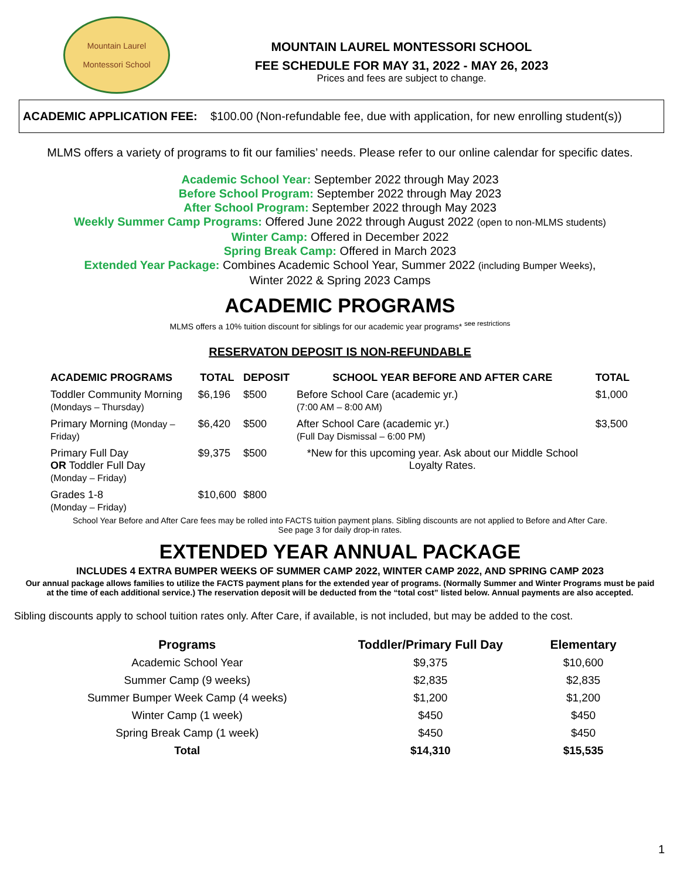Mountain Laurel
Montessori School
MOUNTAIN LAUREL MONTESSORI SCHOOL
FEE SCHEDULE FOR MAY 31, 2022 - MAY 26, 2023
Prices and fees are subject to change.
ACADEMIC APPLICATION FEE: $100.00 (Non-refundable fee, due with application, for new enrolling student(s))
MLMS offers a variety of programs to fit our families’ needs. Please refer to our online calendar for specific dates.
Academic School Year: September 2022 through May 2023
Before School Program: September 2022 through May 2023
After School Program: September 2022 through May 2023
Weekly Summer Camp Programs: Offered June 2022 through August 2022 (open to non-MLMS students)
Winter Camp: Offered in December 2022
Spring Break Camp: Offered in March 2023
Extended Year Package: Combines Academic School Year, Summer 2022 (including Bumper Weeks),
Winter 2022 & Spring 2023 Camps
ACADEMIC PROGRAMS
MLMS offers a 10% tuition discount for siblings for our academic year programs* <sup>see restrictions</sup>
RESERVATON DEPOSIT IS NON-REFUNDABLE
| ACADEMIC PROGRAMS | TOTAL | DEPOSIT | SCHOOL YEAR BEFORE AND AFTER CARE | TOTAL |
| --- | --- | --- | --- | --- |
| Toddler Community Morning (Mondays – Thursday) | $6,196 | $500 | Before School Care (academic yr.) (7:00 AM – 8:00 AM) | $1,000 |
| Primary Morning (Monday – Friday) | $6,420 | $500 | After School Care (academic yr.) (Full Day Dismissal – 6:00 PM) | $3,500 |
| Primary Full Day OR Toddler Full Day (Monday – Friday) | $9,375 | $500 | *New for this upcoming year. Ask about our Middle School Loyalty Rates. | |
| Grades 1-8 (Monday – Friday) | $10,600 | $800 | | |
School Year Before and After Care fees may be rolled into FACTS tuition payment plans. Sibling discounts are not applied to Before and After Care.
See page 3 for daily drop-in rates.
EXTENDED YEAR ANNUAL PACKAGE
INCLUDES 4 EXTRA BUMPER WEEKS OF SUMMER CAMP 2022, WINTER CAMP 2022, AND SPRING CAMP 2023
Our annual package allows families to utilize the FACTS payment plans for the extended year of programs. (Normally Summer and Winter Programs must be paid at the time of each additional service.) The reservation deposit will be deducted from the “total cost” listed below. Annual payments are also accepted.
Sibling discounts apply to school tuition rates only. After Care, if available, is not included, but may be added to the cost.
| Programs | Toddler/Primary Full Day | Elementary |
| --- | --- | --- |
| Academic School Year | $9,375 | $10,600 |
| Summer Camp (9 weeks) | $2,835 | $2,835 |
| Summer Bumper Week Camp (4 weeks) | $1,200 | $1,200 |
| Winter Camp (1 week) | $450 | $450 |
| Spring Break Camp (1 week) | $450 | $450 |
| Total | $14,310 | $15,535 |
1